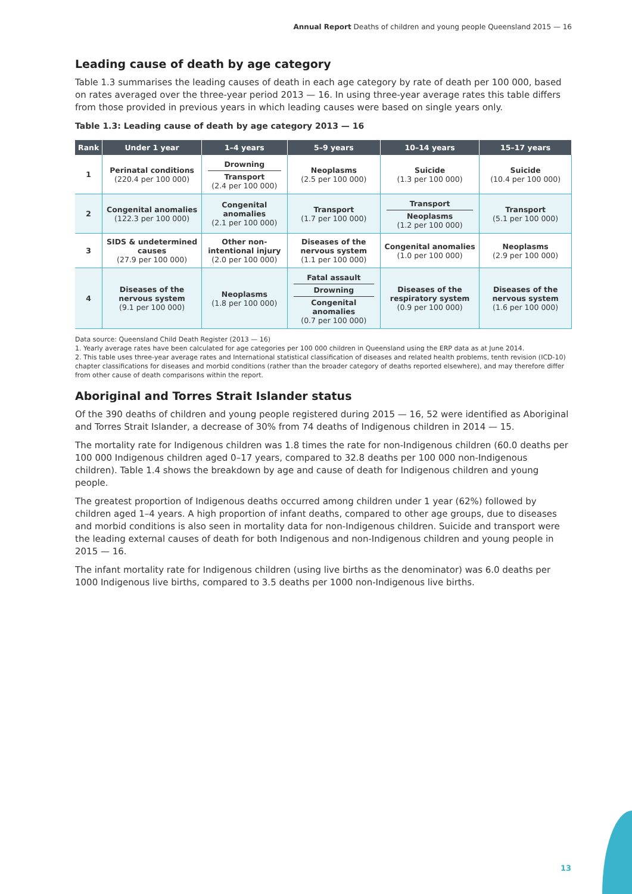Annual Report Deaths of children and young people Queensland 2015 — 16
Leading cause of death by age category
Table 1.3 summarises the leading causes of death in each age category by rate of death per 100 000, based on rates averaged over the three-year period 2013 — 16. In using three-year average rates this table differs from those provided in previous years in which leading causes were based on single years only.
Table 1.3: Leading cause of death by age category 2013 — 16
| Rank | Under 1 year | 1–4 years | 5–9 years | 10–14 years | 15–17 years |
| --- | --- | --- | --- | --- | --- |
| 1 | Perinatal conditions (220.4 per 100 000) | Drowning Transport (2.4 per 100 000) | Neoplasms (2.5 per 100 000) | Suicide (1.3 per 100 000) | Suicide (10.4 per 100 000) |
| 2 | Congenital anomalies (122.3 per 100 000) | Congenital anomalies (2.1 per 100 000) | Transport (1.7 per 100 000) | Transport Neoplasms (1.2 per 100 000) | Transport (5.1 per 100 000) |
| 3 | SIDS & undetermined causes (27.9 per 100 000) | Other non-intentional injury (2.0 per 100 000) | Diseases of the nervous system (1.1 per 100 000) | Congenital anomalies (1.0 per 100 000) | Neoplasms (2.9 per 100 000) |
| 4 | Diseases of the nervous system (9.1 per 100 000) | Neoplasms (1.8 per 100 000) | Fatal assault Drowning Congenital anomalies (0.7 per 100 000) | Diseases of the respiratory system (0.9 per 100 000) | Diseases of the nervous system (1.6 per 100 000) |
Data source: Queensland Child Death Register (2013 — 16)
1. Yearly average rates have been calculated for age categories per 100 000 children in Queensland using the ERP data as at June 2014.
2. This table uses three-year average rates and International statistical classification of diseases and related health problems, tenth revision (ICD-10) chapter classifications for diseases and morbid conditions (rather than the broader category of deaths reported elsewhere), and may therefore differ from other cause of death comparisons within the report.
Aboriginal and Torres Strait Islander status
Of the 390 deaths of children and young people registered during 2015 — 16, 52 were identified as Aboriginal and Torres Strait Islander, a decrease of 30% from 74 deaths of Indigenous children in 2014 — 15.
The mortality rate for Indigenous children was 1.8 times the rate for non-Indigenous children (60.0 deaths per 100 000 Indigenous children aged 0–17 years, compared to 32.8 deaths per 100 000 non-Indigenous children). Table 1.4 shows the breakdown by age and cause of death for Indigenous children and young people.
The greatest proportion of Indigenous deaths occurred among children under 1 year (62%) followed by children aged 1–4 years. A high proportion of infant deaths, compared to other age groups, due to diseases and morbid conditions is also seen in mortality data for non-Indigenous children. Suicide and transport were the leading external causes of death for both Indigenous and non-Indigenous children and young people in 2015 — 16.
The infant mortality rate for Indigenous children (using live births as the denominator) was 6.0 deaths per 1000 Indigenous live births, compared to 3.5 deaths per 1000 non-Indigenous live births.
13